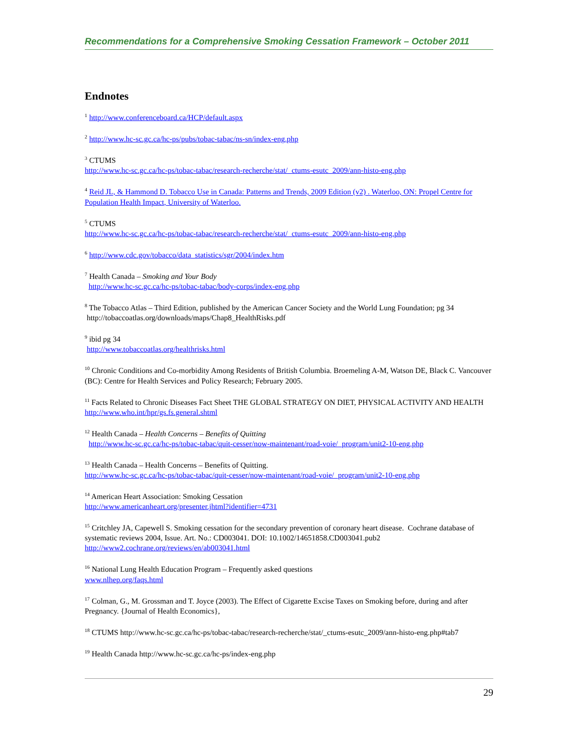Recommendations for a Comprehensive Smoking Cessation Framework – October 2011
Endnotes
<sup>1</sup> http://www.conferenceboard.ca/HCP/default.aspx
<sup>2</sup> http://www.hc-sc.gc.ca/hc-ps/pubs/tobac-tabac/ns-sn/index-eng.php
<sup>3</sup> CTUMS
http://www.hc-sc.gc.ca/hc-ps/tobac-tabac/research-recherche/stat/_ctums-esutc_2009/ann-histo-eng.php
<sup>4</sup> Reid JL, & Hammond D. Tobacco Use in Canada: Patterns and Trends, 2009 Edition (v2) . Waterloo, ON: Propel Centre for Population Health Impact, University of Waterloo.
<sup>5</sup> CTUMS
http://www.hc-sc.gc.ca/hc-ps/tobac-tabac/research-recherche/stat/_ctums-esutc_2009/ann-histo-eng.php
<sup>6</sup> http://www.cdc.gov/tobacco/data_statistics/sgr/2004/index.htm
<sup>7</sup> Health Canada – Smoking and Your Body
http://www.hc-sc.gc.ca/hc-ps/tobac-tabac/body-corps/index-eng.php
<sup>8</sup> The Tobacco Atlas – Third Edition, published by the American Cancer Society and the World Lung Foundation; pg 34
http://tobaccoatlas.org/downloads/maps/Chap8_HealthRisks.pdf
<sup>9</sup> ibid pg 34
http://www.tobaccoatlas.org/healthrisks.html
<sup>10</sup> Chronic Conditions and Co-morbidity Among Residents of British Columbia. Broemeling A-M, Watson DE, Black C. Vancouver (BC): Centre for Health Services and Policy Research; February 2005.
<sup>11</sup> Facts Related to Chronic Diseases Fact Sheet THE GLOBAL STRATEGY ON DIET, PHYSICAL ACTIVITY AND HEALTH
http://www.who.int/hpr/gs.fs.general.shtml
<sup>12</sup> Health Canada – Health Concerns – Benefits of Quitting
http://www.hc-sc.gc.ca/hc-ps/tobac-tabac/quit-cesser/now-maintenant/road-voie/_program/unit2-10-eng.php
<sup>13</sup> Health Canada – Health Concerns – Benefits of Quitting.
http://www.hc-sc.gc.ca/hc-ps/tobac-tabac/quit-cesser/now-maintenant/road-voie/_program/unit2-10-eng.php
<sup>14</sup> American Heart Association: Smoking Cessation
http://www.americanheart.org/presenter.jhtml?identifier=4731
<sup>15</sup> Critchley JA, Capewell S. Smoking cessation for the secondary prevention of coronary heart disease. Cochrane database of systematic reviews 2004, Issue. Art. No.: CD003041. DOI: 10.1002/14651858.CD003041.pub2
http://www2.cochrane.org/reviews/en/ab003041.html
<sup>16</sup> National Lung Health Education Program – Frequently asked questions
www.nlhep.org/faqs.html
<sup>17</sup> Colman, G., M. Grossman and T. Joyce (2003). The Effect of Cigarette Excise Taxes on Smoking before, during and after Pregnancy. {Journal of Health Economics},
<sup>18</sup> CTUMS http://www.hc-sc.gc.ca/hc-ps/tobac-tabac/research-recherche/stat/_ctums-esutc_2009/ann-histo-eng.php#tab7
<sup>19</sup> Health Canada http://www.hc-sc.gc.ca/hc-ps/index-eng.php
29